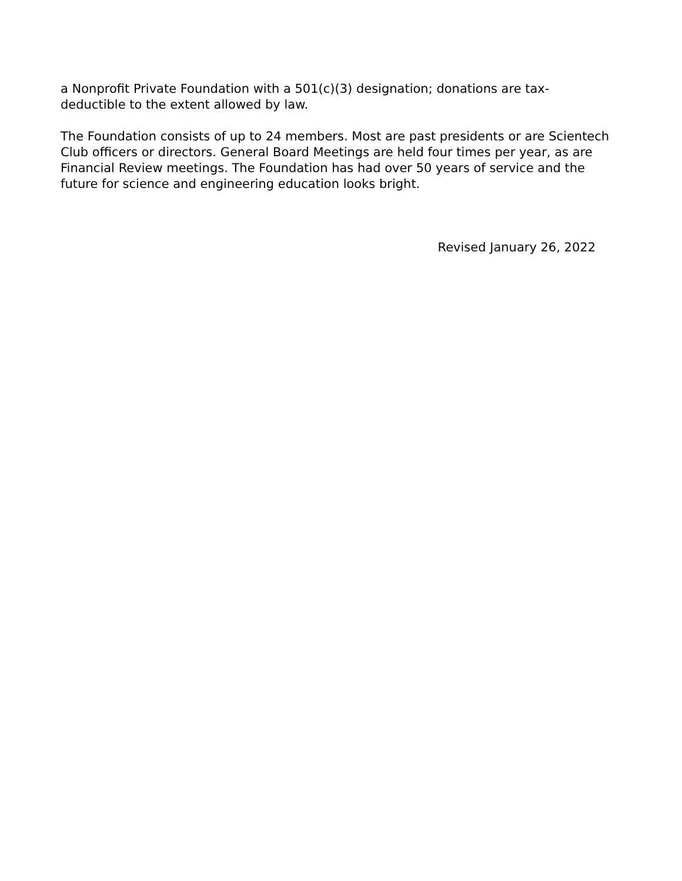a Nonprofit Private Foundation with a 501(c)(3) designation; donations are tax-
deductible to the extent allowed by law.
The Foundation consists of up to 24 members. Most are past presidents or are Scientech Club officers or directors. General Board Meetings are held four times per year, as are Financial Review meetings. The Foundation has had over 50 years of service and the future for science and engineering education looks bright.
Revised January 26, 2022